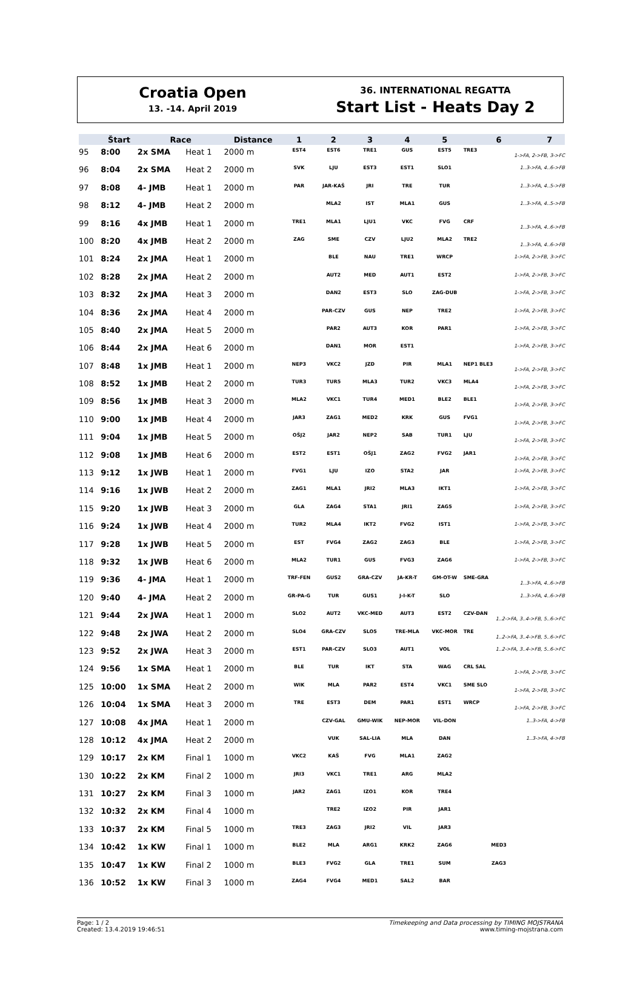Croatia Open
13. -14. April 2019
36. INTERNATIONAL REGATTA
Start List - Heats Day 2
| | Štart | Race | | Distance | 1 | 2 | 3 | 4 | 5 | 6 | 7 |
| --- | --- | --- | --- | --- | --- | --- | --- | --- | --- | --- | --- |
| 95 | 8:00 | 2x SMA | Heat 1 | 2000 m | EST4 | EST6 | TRE1 | GUS | EST5 | TRE3 1->FA, 2->FB, 3->FC | |
| 96 | 8:04 | 2x SMA | Heat 2 | 2000 m | SVK | LJU | EST3 | EST1 | SLO1 | 1..3->FA, 4..6->FB | |
| 97 | 8:08 | 4- JMB | Heat 1 | 2000 m | PAR | JAR-KAŠ | JRI | TRE | TUR | 1..3->FA, 4..5->FB | |
| 98 | 8:12 | 4- JMB | Heat 2 | 2000 m | | MLA2 | IST | MLA1 | GUS | 1..3->FA, 4..5->FB | |
| 99 | 8:16 | 4x JMB | Heat 1 | 2000 m | TRE1 | MLA1 | LJU1 | VKC | FVG | CRF 1..3->FA, 4..6->FB | |
| 100 | 8:20 | 4x JMB | Heat 2 | 2000 m | ZAG | SME | CZV | LJU2 | MLA2 | TRE2 1..3->FA, 4..6->FB | |
| 101 | 8:24 | 2x JMA | Heat 1 | 2000 m | | BLE | NAU | TRE1 | WRCP | 1->FA, 2->FB, 3->FC | |
| 102 | 8:28 | 2x JMA | Heat 2 | 2000 m | | AUT2 | MED | AUT1 | EST2 | 1->FA, 2->FB, 3->FC | |
| 103 | 8:32 | 2x JMA | Heat 3 | 2000 m | | DAN2 | EST3 | SLO | ZAG-DUB | 1->FA, 2->FB, 3->FC | |
| 104 | 8:36 | 2x JMA | Heat 4 | 2000 m | | PAR-CZV | GUS | NEP | TRE2 | 1->FA, 2->FB, 3->FC | |
| 105 | 8:40 | 2x JMA | Heat 5 | 2000 m | | PAR2 | AUT3 | KOR | PAR1 | 1->FA, 2->FB, 3->FC | |
| 106 | 8:44 | 2x JMA | Heat 6 | 2000 m | | DAN1 | MOR | EST1 | | 1->FA, 2->FB, 3->FC | |
| 107 | 8:48 | 1x JMB | Heat 1 | 2000 m | NEP3 | VKC2 | JZD | PIR | MLA1 | NEP1 BLE3 1->FA, 2->FB, 3->FC | |
| 108 | 8:52 | 1x JMB | Heat 2 | 2000 m | TUR3 | TUR5 | MLA3 | TUR2 | VKC3 | MLA4 1->FA, 2->FB, 3->FC | |
| 109 | 8:56 | 1x JMB | Heat 3 | 2000 m | MLA2 | VKC1 | TUR4 | MED1 | BLE2 | BLE1 1->FA, 2->FB, 3->FC | |
| 110 | 9:00 | 1x JMB | Heat 4 | 2000 m | JAR3 | ZAG1 | MED2 | KRK | GUS | FVG1 1->FA, 2->FB, 3->FC | |
| 111 | 9:04 | 1x JMB | Heat 5 | 2000 m | OŠJ2 | JAR2 | NEP2 | SAB | TUR1 | LJU 1->FA, 2->FB, 3->FC | |
| 112 | 9:08 | 1x JMB | Heat 6 | 2000 m | EST2 | EST1 | OŠJ1 | ZAG2 | FVG2 | JAR1 1->FA, 2->FB, 3->FC | |
| 113 | 9:12 | 1x JWB | Heat 1 | 2000 m | FVG1 | LJU | IZO | STA2 | JAR | 1->FA, 2->FB, 3->FC | |
| 114 | 9:16 | 1x JWB | Heat 2 | 2000 m | ZAG1 | MLA1 | JRI2 | MLA3 | IKT1 | 1->FA, 2->FB, 3->FC | |
| 115 | 9:20 | 1x JWB | Heat 3 | 2000 m | GLA | ZAG4 | STA1 | JRI1 | ZAG5 | 1->FA, 2->FB, 3->FC | |
| 116 | 9:24 | 1x JWB | Heat 4 | 2000 m | TUR2 | MLA4 | IKT2 | FVG2 | IST1 | 1->FA, 2->FB, 3->FC | |
| 117 | 9:28 | 1x JWB | Heat 5 | 2000 m | EST | FVG4 | ZAG2 | ZAG3 | BLE | 1->FA, 2->FB, 3->FC | |
| 118 | 9:32 | 1x JWB | Heat 6 | 2000 m | MLA2 | TUR1 | GUS | FVG3 | ZAG6 | 1->FA, 2->FB, 3->FC | |
| 119 | 9:36 | 4- JMA | Heat 1 | 2000 m | TRF-FEN | GUS2 | GRA-CZV | JA-KR-T | GM-OT-W | SME-GRA 1..3->FA, 4..6->FB | |
| 120 | 9:40 | 4- JMA | Heat 2 | 2000 m | GR-PA-G | TUR | GUS1 | J-I-K-T | SLO | 1..3->FA, 4..6->FB | |
| 121 | 9:44 | 2x JWA | Heat 1 | 2000 m | SLO2 | AUT2 | VKC-MED | AUT3 | EST2 | CZV-DAN 1..2->FA, 3..4->FB, 5..6->FC | |
| 122 | 9:48 | 2x JWA | Heat 2 | 2000 m | SLO4 | GRA-CZV | SLO5 | TRE-MLA | VKC-MOR | TRE 1..2->FA, 3..4->FB, 5..6->FC | |
| 123 | 9:52 | 2x JWA | Heat 3 | 2000 m | EST1 | PAR-CZV | SLO3 | AUT1 | VOL | 1..2->FA, 3..4->FB, 5..6->FC | |
| 124 | 9:56 | 1x SMA | Heat 1 | 2000 m | BLE | TUR | IKT | STA | WAG | CRL SAL 1->FA, 2->FB, 3->FC | |
| 125 | 10:00 | 1x SMA | Heat 2 | 2000 m | WIK | MLA | PAR2 | EST4 | VKC1 | SME SLO 1->FA, 2->FB, 3->FC | |
| 126 | 10:04 | 1x SMA | Heat 3 | 2000 m | TRE | EST3 | DEM | PAR1 | EST1 | WRCP 1->FA, 2->FB, 3->FC | |
| 127 | 10:08 | 4x JMA | Heat 1 | 2000 m | | CZV-GAL | GMU-WIK | NEP-MOR | VIL-DON | 1..3->FA, 4->FB | |
| 128 | 10:12 | 4x JMA | Heat 2 | 2000 m | | VUK | SAL-LIA | MLA | DAN | 1..3->FA, 4->FB | |
| 129 | 10:17 | 2x KM | Final 1 | 1000 m | VKC2 | KAŠ | FVG | MLA1 | ZAG2 | | |
| 130 | 10:22 | 2x KM | Final 2 | 1000 m | JRI3 | VKC1 | TRE1 | ARG | MLA2 | | |
| 131 | 10:27 | 2x KM | Final 3 | 1000 m | JAR2 | ZAG1 | IZO1 | KOR | TRE4 | | |
| 132 | 10:32 | 2x KM | Final 4 | 1000 m | | TRE2 | IZO2 | PIR | JAR1 | | |
| 133 | 10:37 | 2x KM | Final 5 | 1000 m | TRE3 | ZAG3 | JRI2 | VIL | JAR3 | | |
| 134 | 10:42 | 1x KW | Final 1 | 1000 m | BLE2 | MLA | ARG1 | KRK2 | ZAG6 | MED3 | |
| 135 | 10:47 | 1x KW | Final 2 | 1000 m | BLE3 | FVG2 | GLA | TRE1 | SUM | ZAG3 | |
| 136 | 10:52 | 1x KW | Final 3 | 1000 m | ZAG4 | FVG4 | MED1 | SAL2 | BAR | | |
Page: 1 / 2
Created: 13.4.2019 19:46:51 Timekeeping and Data processing by TIMING MOJSTRANA
www.timing-mojstrana.com